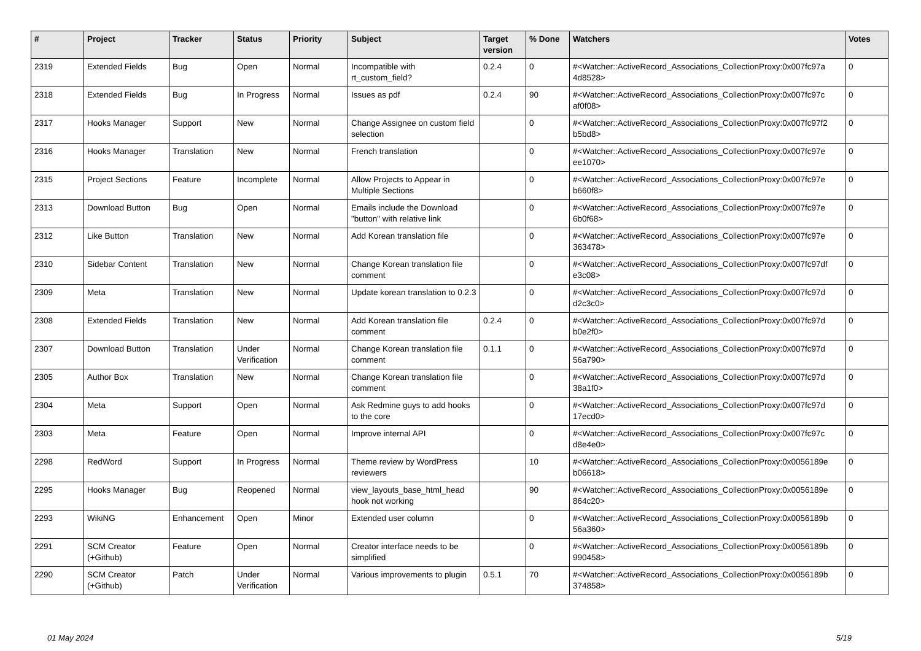| # | Project | Tracker | Status | Priority | Subject | Target version | % Done | Watchers | Votes |
| --- | --- | --- | --- | --- | --- | --- | --- | --- | --- |
| 2319 | Extended Fields | Bug | Open | Normal | Incompatible with rt_custom_field? | 0.2.4 | 0 | #<Watcher::ActiveRecord_Associations_CollectionProxy:0x007fc97a 4d8528> | 0 |
| 2318 | Extended Fields | Bug | In Progress | Normal | Issues as pdf | 0.2.4 | 90 | #<Watcher::ActiveRecord_Associations_CollectionProxy:0x007fc97c af0f08> | 0 |
| 2317 | Hooks Manager | Support | New | Normal | Change Assignee on custom field selection | | 0 | #<Watcher::ActiveRecord_Associations_CollectionProxy:0x007fc97f2 b5bd8> | 0 |
| 2316 | Hooks Manager | Translation | New | Normal | French translation | | 0 | #<Watcher::ActiveRecord_Associations_CollectionProxy:0x007fc97e ee1070> | 0 |
| 2315 | Project Sections | Feature | Incomplete | Normal | Allow Projects to Appear in Multiple Sections | | 0 | #<Watcher::ActiveRecord_Associations_CollectionProxy:0x007fc97e b660f8> | 0 |
| 2313 | Download Button | Bug | Open | Normal | Emails include the Download "button" with relative link | | 0 | #<Watcher::ActiveRecord_Associations_CollectionProxy:0x007fc97e 6b0f68> | 0 |
| 2312 | Like Button | Translation | New | Normal | Add Korean translation file | | 0 | #<Watcher::ActiveRecord_Associations_CollectionProxy:0x007fc97e 363478> | 0 |
| 2310 | Sidebar Content | Translation | New | Normal | Change Korean translation file comment | | 0 | #<Watcher::ActiveRecord_Associations_CollectionProxy:0x007fc97df e3c08> | 0 |
| 2309 | Meta | Translation | New | Normal | Update korean translation to 0.2.3 | | 0 | #<Watcher::ActiveRecord_Associations_CollectionProxy:0x007fc97d d2c3c0> | 0 |
| 2308 | Extended Fields | Translation | New | Normal | Add Korean translation file comment | 0.2.4 | 0 | #<Watcher::ActiveRecord_Associations_CollectionProxy:0x007fc97d b0e2f0> | 0 |
| 2307 | Download Button | Translation | Under Verification | Normal | Change Korean translation file comment | 0.1.1 | 0 | #<Watcher::ActiveRecord_Associations_CollectionProxy:0x007fc97d 56a790> | 0 |
| 2305 | Author Box | Translation | New | Normal | Change Korean translation file comment | | 0 | #<Watcher::ActiveRecord_Associations_CollectionProxy:0x007fc97d 38a1f0> | 0 |
| 2304 | Meta | Support | Open | Normal | Ask Redmine guys to add hooks to the core | | 0 | #<Watcher::ActiveRecord_Associations_CollectionProxy:0x007fc97d 17ecd0> | 0 |
| 2303 | Meta | Feature | Open | Normal | Improve internal API | | 0 | #<Watcher::ActiveRecord_Associations_CollectionProxy:0x007fc97c d8e4e0> | 0 |
| 2298 | RedWord | Support | In Progress | Normal | Theme review by WordPress reviewers | | 10 | #<Watcher::ActiveRecord_Associations_CollectionProxy:0x0056189e b06618> | 0 |
| 2295 | Hooks Manager | Bug | Reopened | Normal | view_layouts_base_html_head hook not working | | 90 | #<Watcher::ActiveRecord_Associations_CollectionProxy:0x0056189e 864c20> | 0 |
| 2293 | WikiNG | Enhancement | Open | Minor | Extended user column | | 0 | #<Watcher::ActiveRecord_Associations_CollectionProxy:0x0056189b 56a360> | 0 |
| 2291 | SCM Creator (+Github) | Feature | Open | Normal | Creator interface needs to be simplified | | 0 | #<Watcher::ActiveRecord_Associations_CollectionProxy:0x0056189b 990458> | 0 |
| 2290 | SCM Creator (+Github) | Patch | Under Verification | Normal | Various improvements to plugin | 0.5.1 | 70 | #<Watcher::ActiveRecord_Associations_CollectionProxy:0x0056189b 374858> | 0 |
01 May 2024 5/19